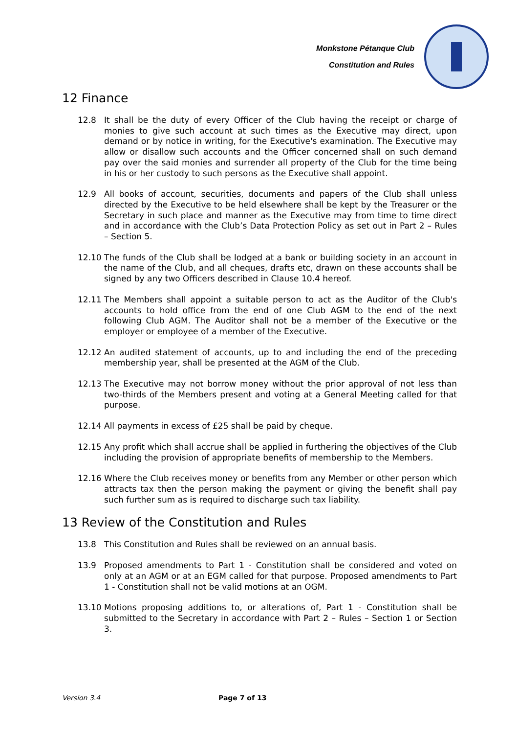Monkstone Pétanque Club
Constitution and Rules
12 Finance
12.8 It shall be the duty of every Officer of the Club having the receipt or charge of monies to give such account at such times as the Executive may direct, upon demand or by notice in writing, for the Executive's examination. The Executive may allow or disallow such accounts and the Officer concerned shall on such demand pay over the said monies and surrender all property of the Club for the time being in his or her custody to such persons as the Executive shall appoint.
12.9 All books of account, securities, documents and papers of the Club shall unless directed by the Executive to be held elsewhere shall be kept by the Treasurer or the Secretary in such place and manner as the Executive may from time to time direct and in accordance with the Club’s Data Protection Policy as set out in Part 2 – Rules – Section 5.
12.10 The funds of the Club shall be lodged at a bank or building society in an account in the name of the Club, and all cheques, drafts etc, drawn on these accounts shall be signed by any two Officers described in Clause 10.4 hereof.
12.11 The Members shall appoint a suitable person to act as the Auditor of the Club's accounts to hold office from the end of one Club AGM to the end of the next following Club AGM. The Auditor shall not be a member of the Executive or the employer or employee of a member of the Executive.
12.12 An audited statement of accounts, up to and including the end of the preceding membership year, shall be presented at the AGM of the Club.
12.13 The Executive may not borrow money without the prior approval of not less than two-thirds of the Members present and voting at a General Meeting called for that purpose.
12.14 All payments in excess of £25 shall be paid by cheque.
12.15 Any profit which shall accrue shall be applied in furthering the objectives of the Club including the provision of appropriate benefits of membership to the Members.
12.16 Where the Club receives money or benefits from any Member or other person which attracts tax then the person making the payment or giving the benefit shall pay such further sum as is required to discharge such tax liability.
13 Review of the Constitution and Rules
13.8 This Constitution and Rules shall be reviewed on an annual basis.
13.9 Proposed amendments to Part 1 - Constitution shall be considered and voted on only at an AGM or at an EGM called for that purpose. Proposed amendments to Part 1 - Constitution shall not be valid motions at an OGM.
13.10 Motions proposing additions to, or alterations of, Part 1 - Constitution shall be submitted to the Secretary in accordance with Part 2 – Rules – Section 1 or Section 3.
Version 3.4 Page 7 of 13